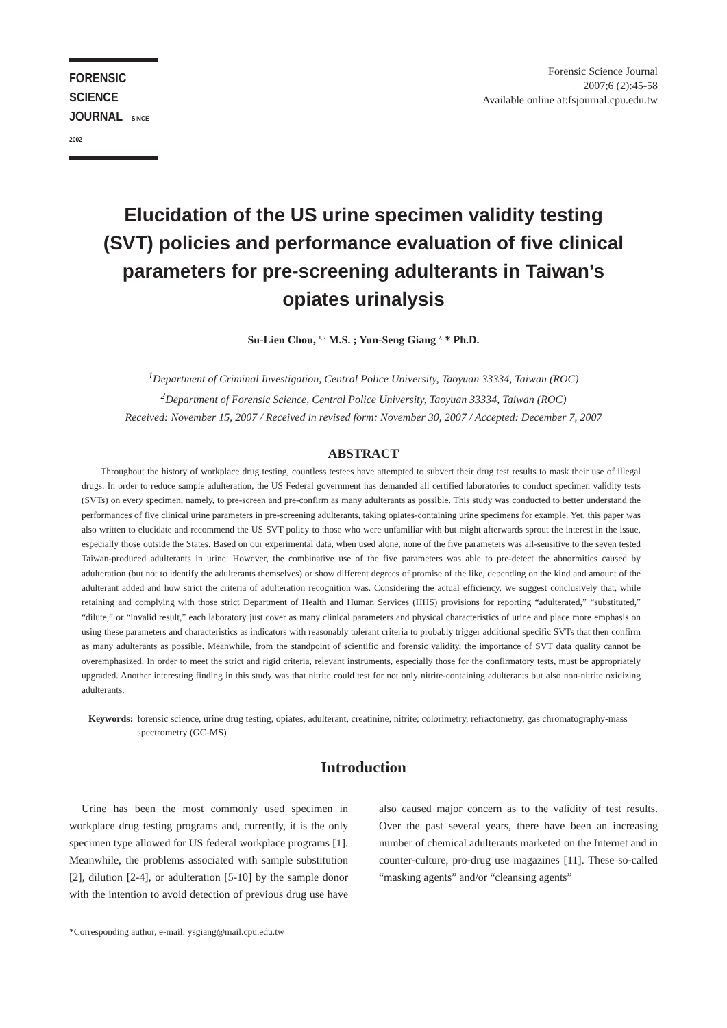FORENSIC SCIENCE
JOURNAL SINCE 2002
Forensic Science Journal
2007;6 (2):45-58
Available online at:fsjournal.cpu.edu.tw
Elucidation of the US urine specimen validity testing (SVT) policies and performance evaluation of five clinical parameters for pre-screening adulterants in Taiwan’s opiates urinalysis
Su-Lien Chou, <sup>1, 2</sup> M.S. ; Yun-Seng Giang <sup>2,</sup> * Ph.D.
<sup>1</sup> Department of Criminal Investigation, Central Police University, Taoyuan 33334, Taiwan (ROC)
<sup>2</sup> Department of Forensic Science, Central Police University, Taoyuan 33334, Taiwan (ROC)
Received: November 15, 2007 / Received in revised form: November 30, 2007 / Accepted: December 7, 2007
ABSTRACT
Throughout the history of workplace drug testing, countless testees have attempted to subvert their drug test results to mask their use of illegal drugs. In order to reduce sample adulteration, the US Federal government has demanded all certified laboratories to conduct specimen validity tests (SVTs) on every specimen, namely, to pre-screen and pre-confirm as many adulterants as possible. This study was conducted to better understand the performances of five clinical urine parameters in pre-screening adulterants, taking opiates-containing urine specimens for example. Yet, this paper was also written to elucidate and recommend the US SVT policy to those who were unfamiliar with but might afterwards sprout the interest in the issue, especially those outside the States. Based on our experimental data, when used alone, none of the five parameters was all-sensitive to the seven tested Taiwan-produced adulterants in urine. However, the combinative use of the five parameters was able to pre-detect the abnormities caused by adulteration (but not to identify the adulterants themselves) or show different degrees of promise of the like, depending on the kind and amount of the adulterant added and how strict the criteria of adulteration recognition was. Considering the actual efficiency, we suggest conclusively that, while retaining and complying with those strict Department of Health and Human Services (HHS) provisions for reporting “adulterated,” “substituted,” “dilute,” or “invalid result,” each laboratory just cover as many clinical parameters and physical characteristics of urine and place more emphasis on using these parameters and characteristics as indicators with reasonably tolerant criteria to probably trigger additional specific SVTs that then confirm as many adulterants as possible. Meanwhile, from the standpoint of scientific and forensic validity, the importance of SVT data quality cannot be overemphasized. In order to meet the strict and rigid criteria, relevant instruments, especially those for the confirmatory tests, must be appropriately upgraded. Another interesting finding in this study was that nitrite could test for not only nitrite-containing adulterants but also non-nitrite oxidizing adulterants.
Keywords: forensic science, urine drug testing, opiates, adulterant, creatinine, nitrite; colorimetry, refractometry, gas chromatography-mass spectrometry (GC-MS)
Introduction
Urine has been the most commonly used specimen in workplace drug testing programs and, currently, it is the only specimen type allowed for US federal workplace programs [1]. Meanwhile, the problems associated with sample substitution [2], dilution [2-4], or adulteration [5-10] by the sample donor with the intention to avoid detection of previous drug use have also caused major concern as to the validity of test results. Over the past several years, there have been an increasing number of chemical adulterants marketed on the Internet and in counter-culture, pro-drug use magazines [11]. These so-called “masking agents” and/or “cleansing agents”
*Corresponding author, e-mail: ysgiang@mail.cpu.edu.tw